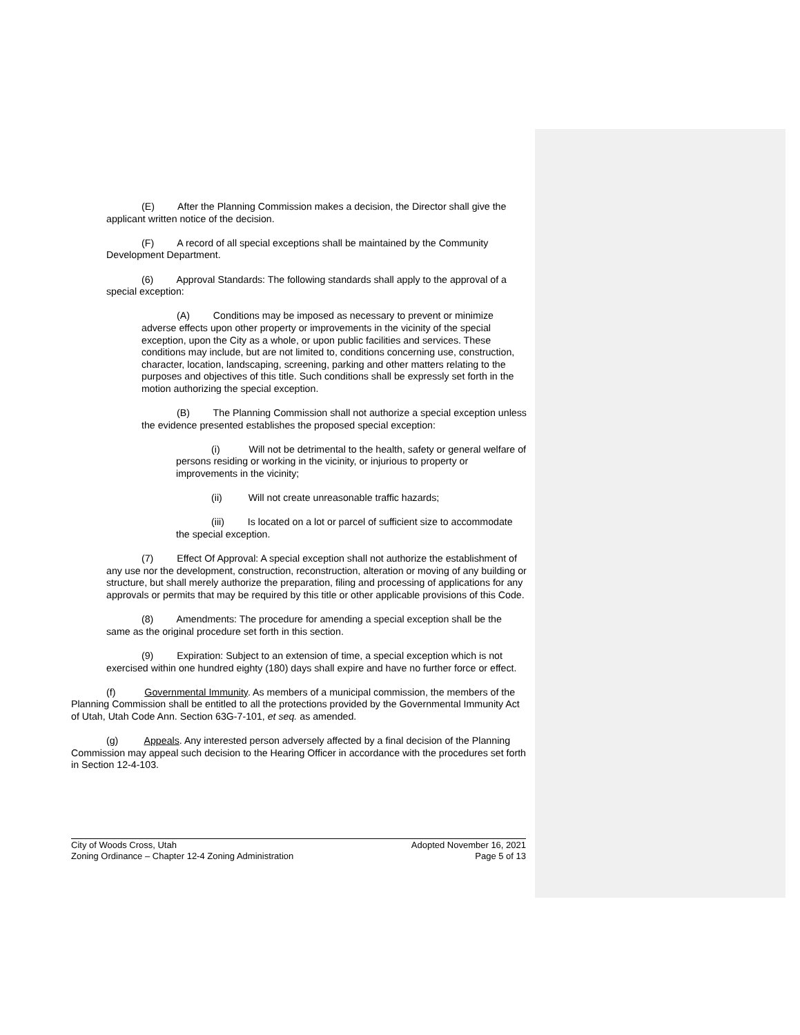(E) After the Planning Commission makes a decision, the Director shall give the applicant written notice of the decision.
(F) A record of all special exceptions shall be maintained by the Community Development Department.
(6) Approval Standards: The following standards shall apply to the approval of a special exception:
(A) Conditions may be imposed as necessary to prevent or minimize adverse effects upon other property or improvements in the vicinity of the special exception, upon the City as a whole, or upon public facilities and services. These conditions may include, but are not limited to, conditions concerning use, construction, character, location, landscaping, screening, parking and other matters relating to the purposes and objectives of this title. Such conditions shall be expressly set forth in the motion authorizing the special exception.
(B) The Planning Commission shall not authorize a special exception unless the evidence presented establishes the proposed special exception:
(i) Will not be detrimental to the health, safety or general welfare of persons residing or working in the vicinity, or injurious to property or improvements in the vicinity;
(ii) Will not create unreasonable traffic hazards;
(iii) Is located on a lot or parcel of sufficient size to accommodate the special exception.
(7) Effect Of Approval: A special exception shall not authorize the establishment of any use nor the development, construction, reconstruction, alteration or moving of any building or structure, but shall merely authorize the preparation, filing and processing of applications for any approvals or permits that may be required by this title or other applicable provisions of this Code.
(8) Amendments: The procedure for amending a special exception shall be the same as the original procedure set forth in this section.
(9) Expiration: Subject to an extension of time, a special exception which is not exercised within one hundred eighty (180) days shall expire and have no further force or effect.
(f) Governmental Immunity. As members of a municipal commission, the members of the Planning Commission shall be entitled to all the protections provided by the Governmental Immunity Act of Utah, Utah Code Ann. Section 63G-7-101, et seq. as amended.
(g) Appeals. Any interested person adversely affected by a final decision of the Planning Commission may appeal such decision to the Hearing Officer in accordance with the procedures set forth in Section 12-4-103.
City of Woods Cross, Utah Adopted November 16, 2021
Zoning Ordinance – Chapter 12-4 Zoning Administration Page 5 of 13